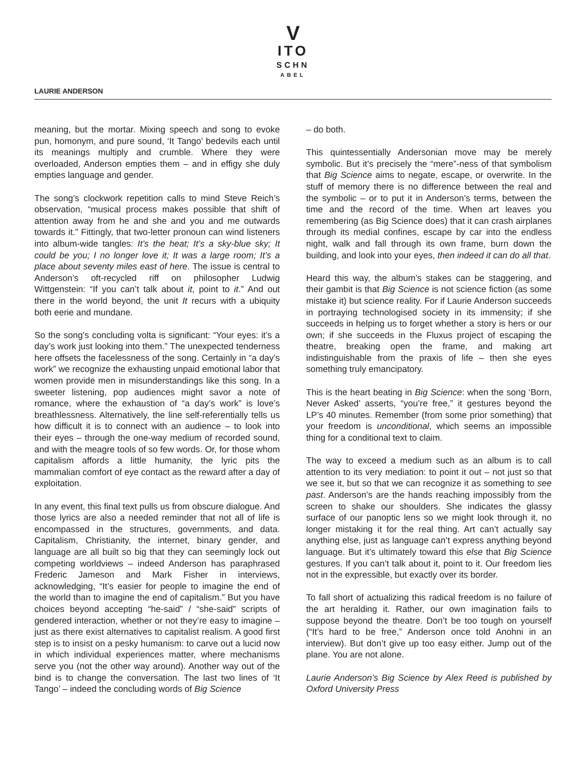V
ITO
SCHN
ABEL
LAURIE ANDERSON
meaning, but the mortar. Mixing speech and song to evoke pun, homonym, and pure sound, ‘It Tango’ bedevils each until its meanings multiply and crumble. Where they were overloaded, Anderson empties them – and in effigy she duly empties language and gender.
The song’s clockwork repetition calls to mind Steve Reich’s observation, “musical process makes possible that shift of attention away from he and she and you and me outwards towards it.” Fittingly, that two-letter pronoun can wind listeners into album-wide tangles: It’s the heat; It’s a sky-blue sky; It could be you; I no longer love it; It was a large room; It’s a place about seventy miles east of here. The issue is central to Anderson’s oft-recycled riff on philosopher Ludwig Wittgenstein: “If you can’t talk about it, point to it.” And out there in the world beyond, the unit It recurs with a ubiquity both eerie and mundane.
So the song’s concluding volta is significant: “Your eyes: it’s a day’s work just looking into them.” The unexpected tenderness here offsets the facelessness of the song. Certainly in “a day’s work” we recognize the exhausting unpaid emotional labor that women provide men in misunderstandings like this song. In a sweeter listening, pop audiences might savor a note of romance, where the exhaustion of “a day’s work” is love’s breathlessness. Alternatively, the line self-referentially tells us how difficult it is to connect with an audience – to look into their eyes – through the one-way medium of recorded sound, and with the meagre tools of so few words. Or, for those whom capitalism affords a little humanity, the lyric pits the mammalian comfort of eye contact as the reward after a day of exploitation.
In any event, this final text pulls us from obscure dialogue. And those lyrics are also a needed reminder that not all of life is encompassed in the structures, governments, and data. Capitalism, Christianity, the internet, binary gender, and language are all built so big that they can seemingly lock out competing worldviews – indeed Anderson has paraphrased Frederic Jameson and Mark Fisher in interviews, acknowledging, “It’s easier for people to imagine the end of the world than to imagine the end of capitalism.” But you have choices beyond accepting “he-said” / “she-said” scripts of gendered interaction, whether or not they’re easy to imagine – just as there exist alternatives to capitalist realism. A good first step is to insist on a pesky humanism: to carve out a lucid now in which individual experiences matter, where mechanisms serve you (not the other way around). Another way out of the bind is to change the conversation. The last two lines of ‘It Tango’ – indeed the concluding words of Big Science
– do both.
This quintessentially Andersonian move may be merely symbolic. But it’s precisely the “mere”-ness of that symbolism that Big Science aims to negate, escape, or overwrite. In the stuff of memory there is no difference between the real and the symbolic – or to put it in Anderson’s terms, between the time and the record of the time. When art leaves you remembering (as Big Science does) that it can crash airplanes through its medial confines, escape by car into the endless night, walk and fall through its own frame, burn down the building, and look into your eyes, then indeed it can do all that.
Heard this way, the album’s stakes can be staggering, and their gambit is that Big Science is not science fiction (as some mistake it) but science reality. For if Laurie Anderson succeeds in portraying technologised society in its immensity; if she succeeds in helping us to forget whether a story is hers or our own; if she succeeds in the Fluxus project of escaping the theatre, breaking open the frame, and making art indistinguishable from the praxis of life – then she eyes something truly emancipatory.
This is the heart beating in Big Science: when the song ‘Born, Never Asked’ asserts, “you’re free,” it gestures beyond the LP’s 40 minutes. Remember (from some prior something) that your freedom is unconditional, which seems an impossible thing for a conditional text to claim.
The way to exceed a medium such as an album is to call attention to its very mediation: to point it out – not just so that we see it, but so that we can recognize it as something to see past. Anderson’s are the hands reaching impossibly from the screen to shake our shoulders. She indicates the glassy surface of our panoptic lens so we might look through it, no longer mistaking it for the real thing. Art can’t actually say anything else, just as language can’t express anything beyond language. But it’s ultimately toward this else that Big Science gestures. If you can’t talk about it, point to it. Our freedom lies not in the expressible, but exactly over its border.
To fall short of actualizing this radical freedom is no failure of the art heralding it. Rather, our own imagination fails to suppose beyond the theatre. Don’t be too tough on yourself (“It’s hard to be free,” Anderson once told Anohni in an interview). But don’t give up too easy either. Jump out of the plane. You are not alone.
Laurie Anderson’s Big Science by Alex Reed is published by Oxford University Press